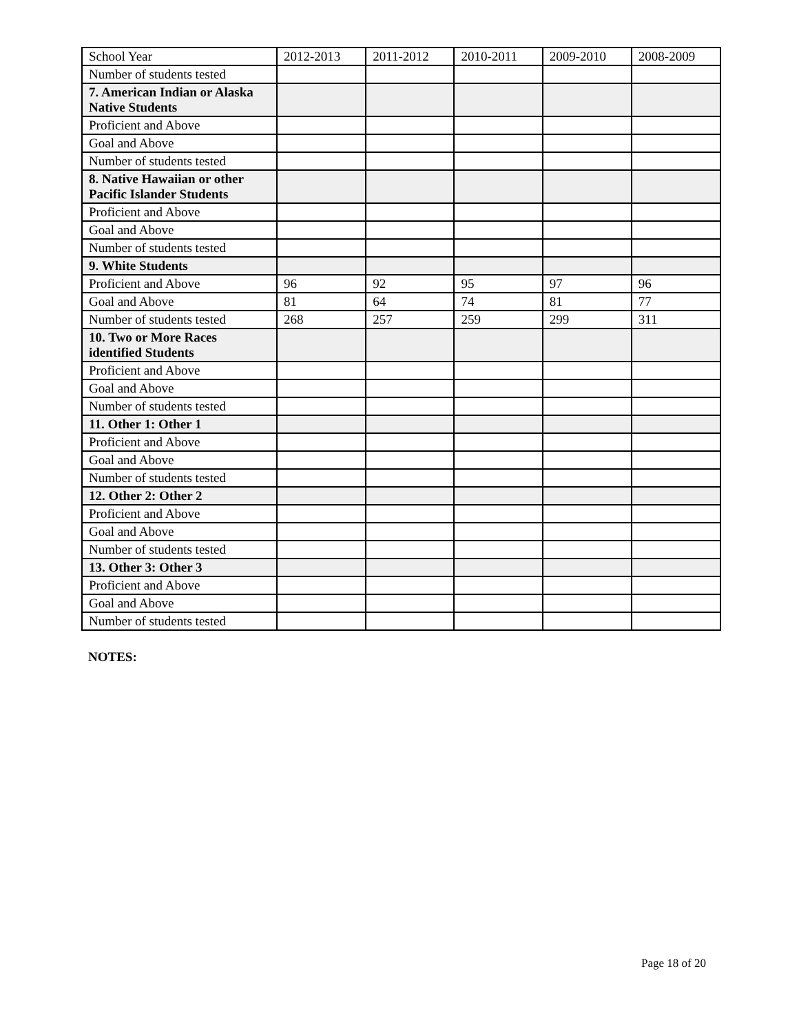| School Year | 2012-2013 | 2011-2012 | 2010-2011 | 2009-2010 | 2008-2009 |
| --- | --- | --- | --- | --- | --- |
| Number of students tested | | | | | |
| 7. American Indian or Alaska Native Students | | | | | |
| Proficient and Above | | | | | |
| Goal and Above | | | | | |
| Number of students tested | | | | | |
| 8. Native Hawaiian or other Pacific Islander Students | | | | | |
| Proficient and Above | | | | | |
| Goal and Above | | | | | |
| Number of students tested | | | | | |
| 9. White Students | | | | | |
| Proficient and Above | 96 | 92 | 95 | 97 | 96 |
| Goal and Above | 81 | 64 | 74 | 81 | 77 |
| Number of students tested | 268 | 257 | 259 | 299 | 311 |
| 10. Two or More Races identified Students | | | | | |
| Proficient and Above | | | | | |
| Goal and Above | | | | | |
| Number of students tested | | | | | |
| 11. Other 1: Other 1 | | | | | |
| Proficient and Above | | | | | |
| Goal and Above | | | | | |
| Number of students tested | | | | | |
| 12. Other 2: Other 2 | | | | | |
| Proficient and Above | | | | | |
| Goal and Above | | | | | |
| Number of students tested | | | | | |
| 13. Other 3: Other 3 | | | | | |
| Proficient and Above | | | | | |
| Goal and Above | | | | | |
| Number of students tested | | | | | |
NOTES:
Page 18 of 20